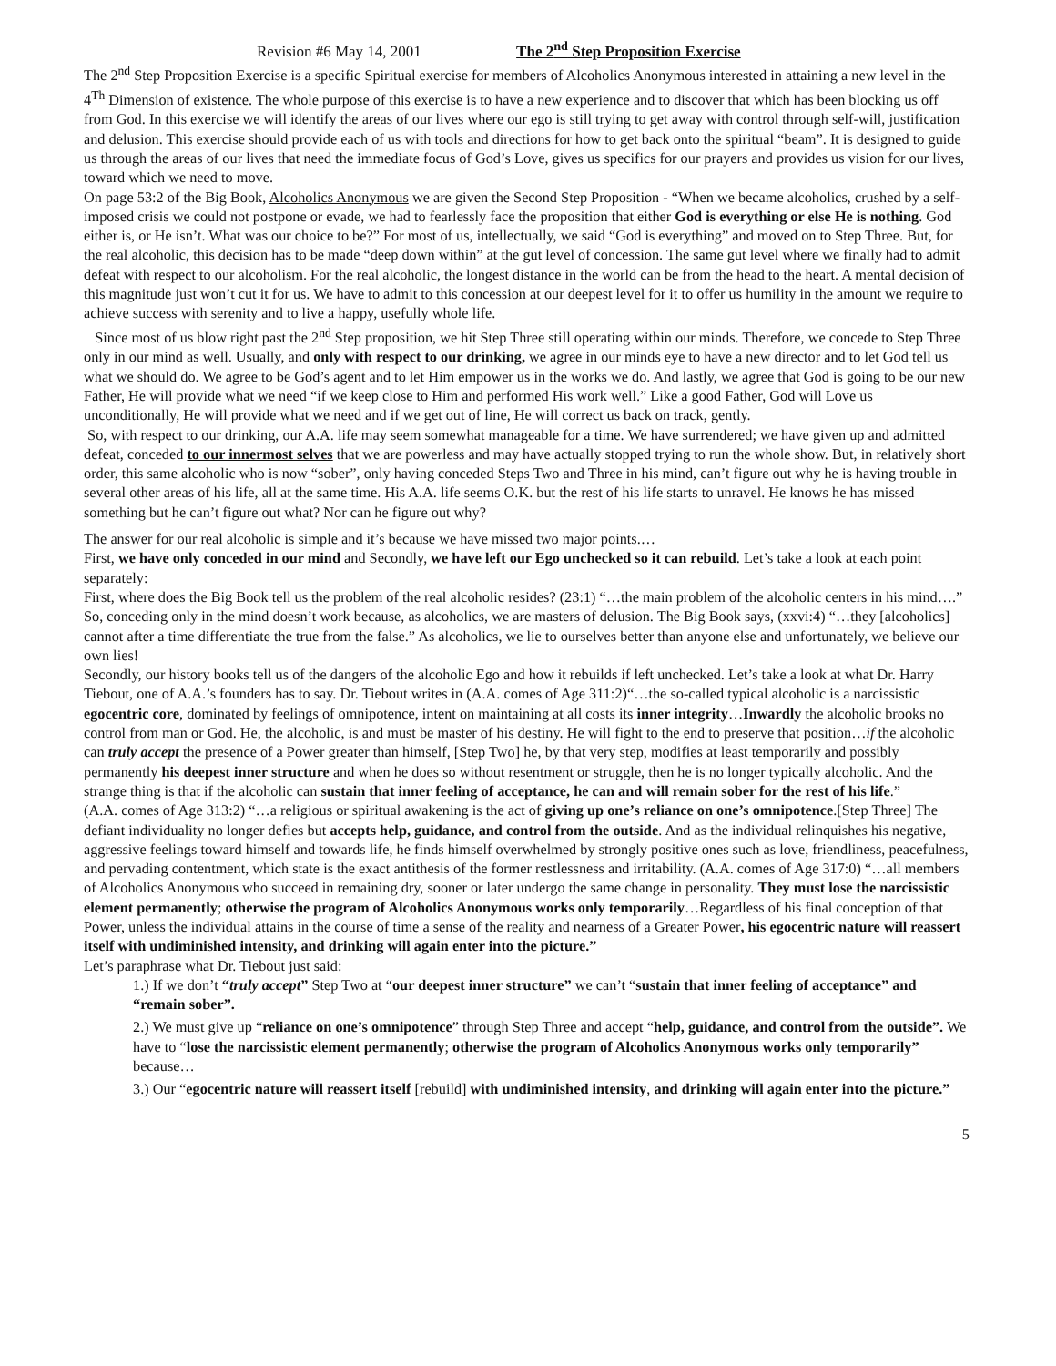Revision #6 May 14, 2001 The 2<sup>nd</sup> Step Proposition Exercise
The 2<sup>nd</sup> Step Proposition Exercise is a specific Spiritual exercise for members of Alcoholics Anonymous interested in attaining a new level in the 4<sup>Th</sup> Dimension of existence. The whole purpose of this exercise is to have a new experience and to discover that which has been blocking us off from God. In this exercise we will identify the areas of our lives where our ego is still trying to get away with control through self-will, justification and delusion. This exercise should provide each of us with tools and directions for how to get back onto the spiritual “beam”. It is designed to guide us through the areas of our lives that need the immediate focus of God’s Love, gives us specifics for our prayers and provides us vision for our lives, toward which we need to move.
On page 53:2 of the Big Book, Alcoholics Anonymous we are given the Second Step Proposition - “When we became alcoholics, crushed by a self-imposed crisis we could not postpone or evade, we had to fearlessly face the proposition that either God is everything or else He is nothing. God either is, or He isn’t. What was our choice to be?” For most of us, intellectually, we said “God is everything” and moved on to Step Three. But, for the real alcoholic, this decision has to be made “deep down within” at the gut level of concession. The same gut level where we finally had to admit defeat with respect to our alcoholism. For the real alcoholic, the longest distance in the world can be from the head to the heart. A mental decision of this magnitude just won’t cut it for us. We have to admit to this concession at our deepest level for it to offer us humility in the amount we require to achieve success with serenity and to live a happy, usefully whole life.
Since most of us blow right past the 2<sup>nd</sup> Step proposition, we hit Step Three still operating within our minds. Therefore, we concede to Step Three only in our mind as well. Usually, and only with respect to our drinking, we agree in our minds eye to have a new director and to let God tell us what we should do. We agree to be God’s agent and to let Him empower us in the works we do. And lastly, we agree that God is going to be our new Father, He will provide what we need “if we keep close to Him and performed His work well.” Like a good Father, God will Love us unconditionally, He will provide what we need and if we get out of line, He will correct us back on track, gently.
So, with respect to our drinking, our A.A. life may seem somewhat manageable for a time. We have surrendered; we have given up and admitted defeat, conceded to our innermost selves that we are powerless and may have actually stopped trying to run the whole show. But, in relatively short order, this same alcoholic who is now “sober”, only having conceded Steps Two and Three in his mind, can’t figure out why he is having trouble in several other areas of his life, all at the same time. His A.A. life seems O.K. but the rest of his life starts to unravel. He knows he has missed something but he can’t figure out what? Nor can he figure out why?
The answer for our real alcoholic is simple and it’s because we have missed two major points.…
First, we have only conceded in our mind and Secondly, we have left our Ego unchecked so it can rebuild. Let’s take a look at each point separately:
First, where does the Big Book tell us the problem of the real alcoholic resides? (23:1) “…the main problem of the alcoholic centers in his mind….” So, conceding only in the mind doesn’t work because, as alcoholics, we are masters of delusion. The Big Book says, (xxvi:4) “…they [alcoholics] cannot after a time differentiate the true from the false.” As alcoholics, we lie to ourselves better than anyone else and unfortunately, we believe our own lies!
Secondly, our history books tell us of the dangers of the alcoholic Ego and how it rebuilds if left unchecked. Let’s take a look at what Dr. Harry Tiebout, one of A.A.’s founders has to say. Dr. Tiebout writes in (A.A. comes of Age 311:2)“…the so-called typical alcoholic is a narcissistic egocentric core, dominated by feelings of omnipotence, intent on maintaining at all costs its inner integrity…Inwardly the alcoholic brooks no control from man or God. He, the alcoholic, is and must be master of his destiny. He will fight to the end to preserve that position…if the alcoholic can truly accept the presence of a Power greater than himself, [Step Two] he, by that very step, modifies at least temporarily and possibly permanently his deepest inner structure and when he does so without resentment or struggle, then he is no longer typically alcoholic. And the strange thing is that if the alcoholic can sustain that inner feeling of acceptance, he can and will remain sober for the rest of his life.”
(A.A. comes of Age 313:2) “…a religious or spiritual awakening is the act of giving up one’s reliance on one’s omnipotence.[Step Three] The defiant individuality no longer defies but accepts help, guidance, and control from the outside. And as the individual relinquishes his negative, aggressive feelings toward himself and towards life, he finds himself overwhelmed by strongly positive ones such as love, friendliness, peacefulness, and pervading contentment, which state is the exact antithesis of the former restlessness and irritability. (A.A. comes of Age 317:0) “…all members of Alcoholics Anonymous who succeed in remaining dry, sooner or later undergo the same change in personality. They must lose the narcissistic element permanently; otherwise the program of Alcoholics Anonymous works only temporarily…Regardless of his final conception of that Power, unless the individual attains in the course of time a sense of the reality and nearness of a Greater Power, his egocentric nature will reassert itself with undiminished intensity, and drinking will again enter into the picture.”
Let’s paraphrase what Dr. Tiebout just said:
1.) If we don’t “truly accept” Step Two at “our deepest inner structure” we can’t “sustain that inner feeling of acceptance” and “remain sober”.
2.) We must give up “reliance on one’s omnipotence” through Step Three and accept “help, guidance, and control from the outside”. We have to “lose the narcissistic element permanently; otherwise the program of Alcoholics Anonymous works only temporarily” because…
3.) Our “egocentric nature will reassert itself [rebuild] with undiminished intensity, and drinking will again enter into the picture.”
5